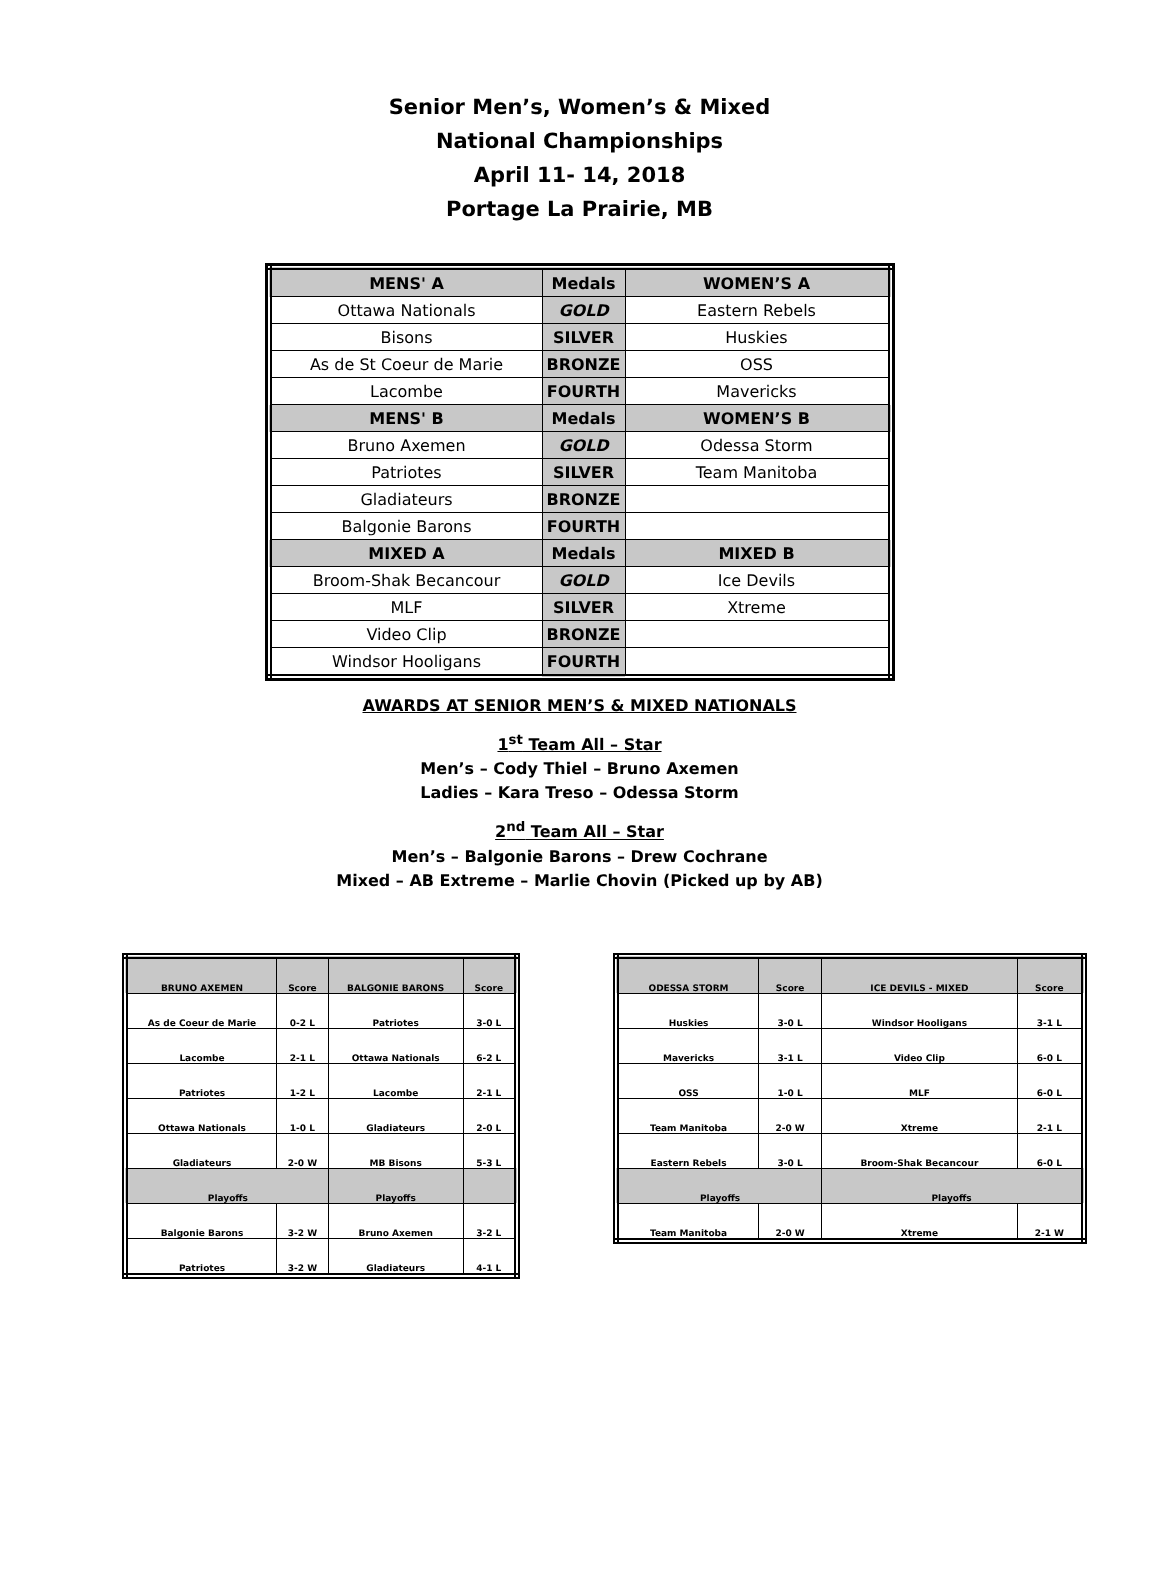Senior Men’s, Women’s & Mixed
National Championships
April 11- 14, 2018
Portage La Prairie, MB
| MENS' A | Medals | WOMEN’S A |
| --- | --- | --- |
| Ottawa Nationals | GOLD | Eastern Rebels |
| Bisons | SILVER | Huskies |
| As de St Coeur de Marie | BRONZE | OSS |
| Lacombe | FOURTH | Mavericks |
| MENS' B | Medals | WOMEN’S B |
| Bruno Axemen | GOLD | Odessa Storm |
| Patriotes | SILVER | Team Manitoba |
| Gladiateurs | BRONZE | |
| Balgonie Barons | FOURTH | |
| MIXED A | Medals | MIXED B |
| Broom-Shak Becancour | GOLD | Ice Devils |
| MLF | SILVER | Xtreme |
| Video Clip | BRONZE | |
| Windsor Hooligans | FOURTH | |
AWARDS AT SENIOR MEN’S & MIXED NATIONALS
1<sup>st</sup> Team All – Star
Men’s – Cody Thiel – Bruno Axemen
Ladies – Kara Treso – Odessa Storm
2<sup>nd</sup> Team All – Star
Men’s – Balgonie Barons – Drew Cochrane
Mixed – AB Extreme – Marlie Chovin (Picked up by AB)
| BRUNO AXEMEN | Score | BALGONIE BARONS | Score |
| --- | --- | --- | --- |
| As de Coeur de Marie | 0-2 L | Patriotes | 3-0 L |
| Lacombe | 2-1 L | Ottawa Nationals | 6-2 L |
| Patriotes | 1-2 L | Lacombe | 2-1 L |
| Ottawa Nationals | 1-0 L | Gladiateurs | 2-0 L |
| Gladiateurs | 2-0 W | MB Bisons | 5-3 L |
| Playoffs | | Playoffs | |
| Balgonie Barons | 3-2 W | Bruno Axemen | 3-2 L |
| Patriotes | 3-2 W | Gladiateurs | 4-1 L |
| ODESSA STORM | Score | ICE DEVILS - MIXED | Score |
| --- | --- | --- | --- |
| Huskies | 3-0 L | Windsor Hooligans | 3-1 L |
| Mavericks | 3-1 L | Video Clip | 6-0 L |
| OSS | 1-0 L | MLF | 6-0 L |
| Team Manitoba | 2-0 W | Xtreme | 2-1 L |
| Eastern Rebels | 3-0 L | Broom-Shak Becancour | 6-0 L |
| Playoffs | | Playoffs | |
| Team Manitoba | 2-0 W | Xtreme | 2-1 W |